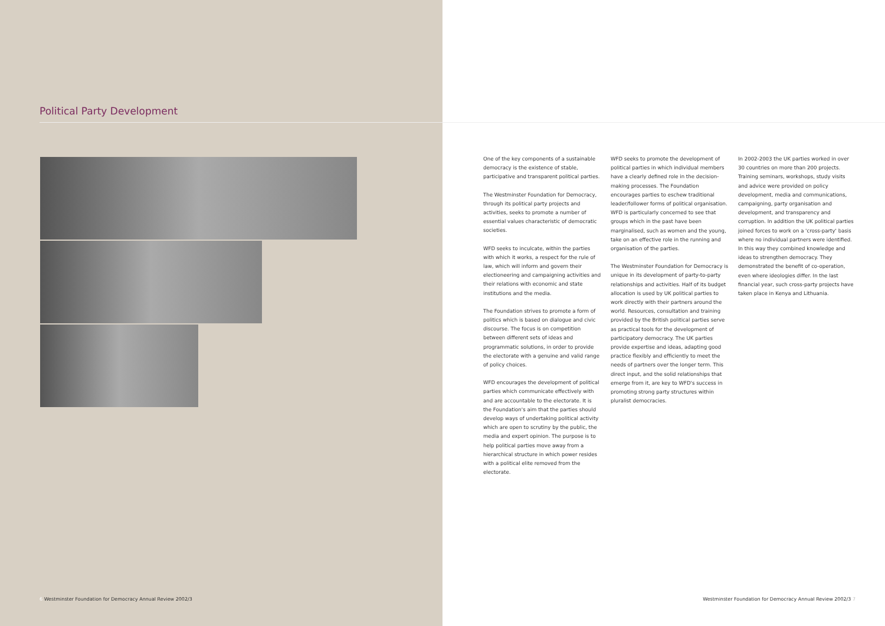Political Party Development
One of the key components of a sustainable democracy is the existence of stable, participative and transparent political parties.
The Westminster Foundation for Democracy, through its political party projects and activities, seeks to promote a number of essential values characteristic of democratic societies.
WFD seeks to inculcate, within the parties with which it works, a respect for the rule of law, which will inform and govern their electioneering and campaigning activities and their relations with economic and state institutions and the media.
The Foundation strives to promote a form of politics which is based on dialogue and civic discourse. The focus is on competition between different sets of ideas and programmatic solutions, in order to provide the electorate with a genuine and valid range of policy choices.
WFD encourages the development of political parties which communicate effectively with and are accountable to the electorate. It is the Foundation's aim that the parties should develop ways of undertaking political activity which are open to scrutiny by the public, the media and expert opinion. The purpose is to help political parties move away from a hierarchical structure in which power resides with a political elite removed from the electorate.
WFD seeks to promote the development of political parties in which individual members have a clearly defined role in the decision-making processes. The Foundation encourages parties to eschew traditional leader/follower forms of political organisation. WFD is particularly concerned to see that groups which in the past have been marginalised, such as women and the young, take on an effective role in the running and organisation of the parties.
The Westminster Foundation for Democracy is unique in its development of party-to-party relationships and activities. Half of its budget allocation is used by UK political parties to work directly with their partners around the world. Resources, consultation and training provided by the British political parties serve as practical tools for the development of participatory democracy. The UK parties provide expertise and ideas, adapting good practice flexibly and efficiently to meet the needs of partners over the longer term. This direct input, and the solid relationships that emerge from it, are key to WFD's success in promoting strong party structures within pluralist democracies.
In 2002-2003 the UK parties worked in over 30 countries on more than 200 projects. Training seminars, workshops, study visits and advice were provided on policy development, media and communications, campaigning, party organisation and development, and transparency and corruption. In addition the UK political parties joined forces to work on a 'cross-party' basis where no individual partners were identified. In this way they combined knowledge and ideas to strengthen democracy. They demonstrated the benefit of co-operation, even where ideologies differ. In the last financial year, such cross-party projects have taken place in Kenya and Lithuania.
6 Westminster Foundation for Democracy Annual Review 2002/3
Westminster Foundation for Democracy Annual Review 2002/3 7